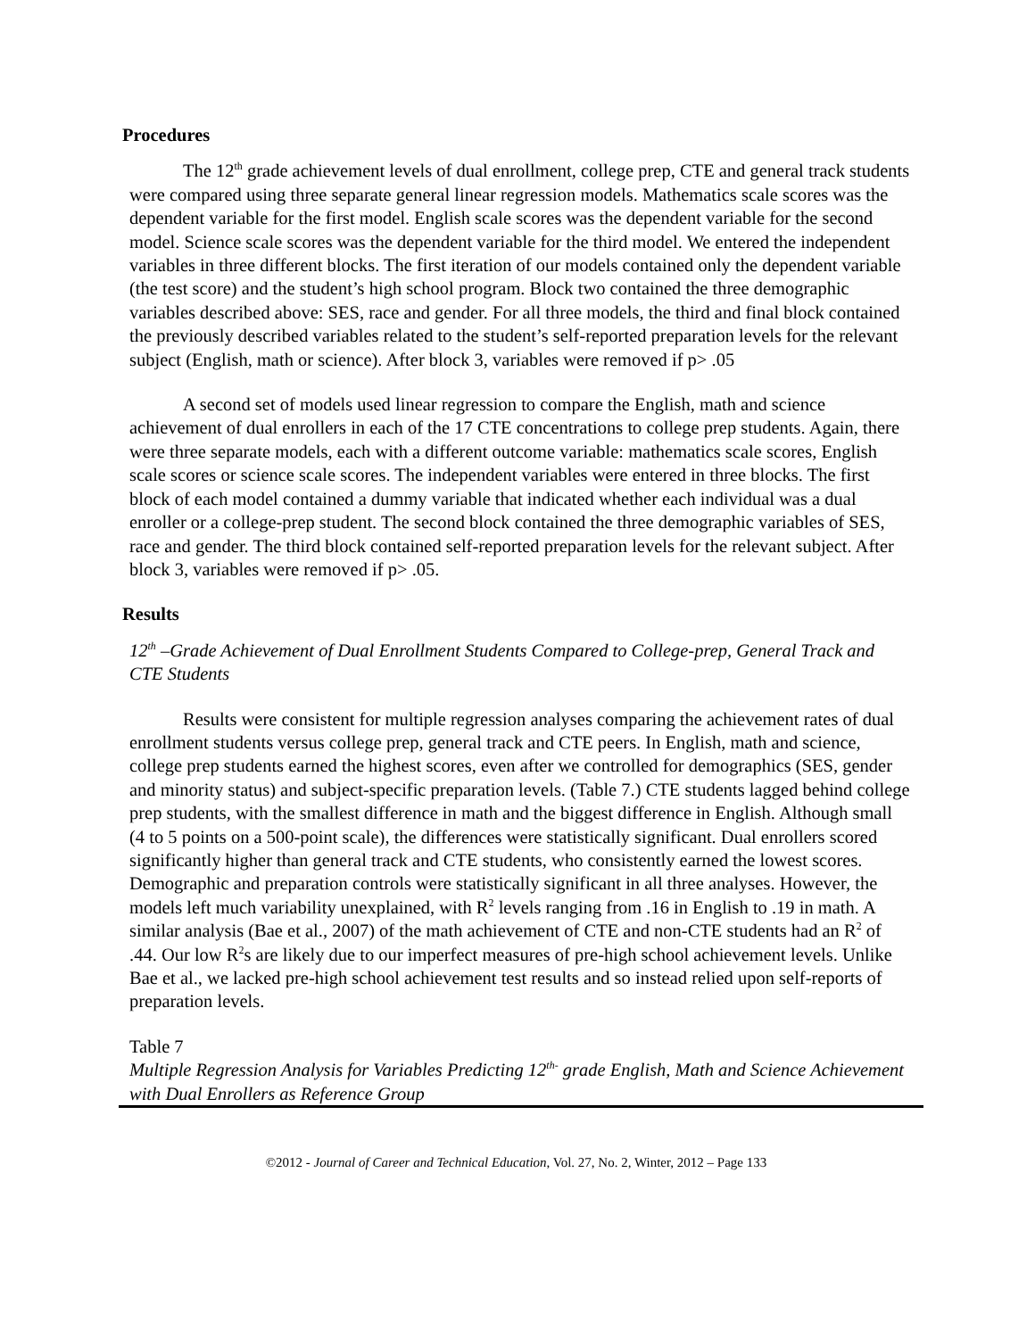Procedures
The 12<sup>th</sup> grade achievement levels of dual enrollment, college prep, CTE and general track students were compared using three separate general linear regression models. Mathematics scale scores was the dependent variable for the first model. English scale scores was the dependent variable for the second model. Science scale scores was the dependent variable for the third model. We entered the independent variables in three different blocks. The first iteration of our models contained only the dependent variable (the test score) and the student’s high school program. Block two contained the three demographic variables described above: SES, race and gender. For all three models, the third and final block contained the previously described variables related to the student’s self-reported preparation levels for the relevant subject (English, math or science). After block 3, variables were removed if p> .05
A second set of models used linear regression to compare the English, math and science achievement of dual enrollers in each of the 17 CTE concentrations to college prep students. Again, there were three separate models, each with a different outcome variable: mathematics scale scores, English scale scores or science scale scores. The independent variables were entered in three blocks. The first block of each model contained a dummy variable that indicated whether each individual was a dual enroller or a college-prep student. The second block contained the three demographic variables of SES, race and gender. The third block contained self-reported preparation levels for the relevant subject. After block 3, variables were removed if p> .05.
Results
12<sup>th</sup> –Grade Achievement of Dual Enrollment Students Compared to College-prep, General Track and CTE Students
Results were consistent for multiple regression analyses comparing the achievement rates of dual enrollment students versus college prep, general track and CTE peers. In English, math and science, college prep students earned the highest scores, even after we controlled for demographics (SES, gender and minority status) and subject-specific preparation levels. (Table 7.) CTE students lagged behind college prep students, with the smallest difference in math and the biggest difference in English. Although small (4 to 5 points on a 500-point scale), the differences were statistically significant. Dual enrollers scored significantly higher than general track and CTE students, who consistently earned the lowest scores. Demographic and preparation controls were statistically significant in all three analyses. However, the models left much variability unexplained, with R<sup>2</sup> levels ranging from .16 in English to .19 in math. A similar analysis (Bae et al., 2007) of the math achievement of CTE and non-CTE students had an R<sup>2</sup> of .44. Our low R<sup>2</sup>s are likely due to our imperfect measures of pre-high school achievement levels. Unlike Bae et al., we lacked pre-high school achievement test results and so instead relied upon self-reports of preparation levels.
Table 7
Multiple Regression Analysis for Variables Predicting 12<sup>th-</sup> grade English, Math and Science Achievement with Dual Enrollers as Reference Group
©2012 - Journal of Career and Technical Education, Vol. 27, No. 2, Winter, 2012 – Page 133